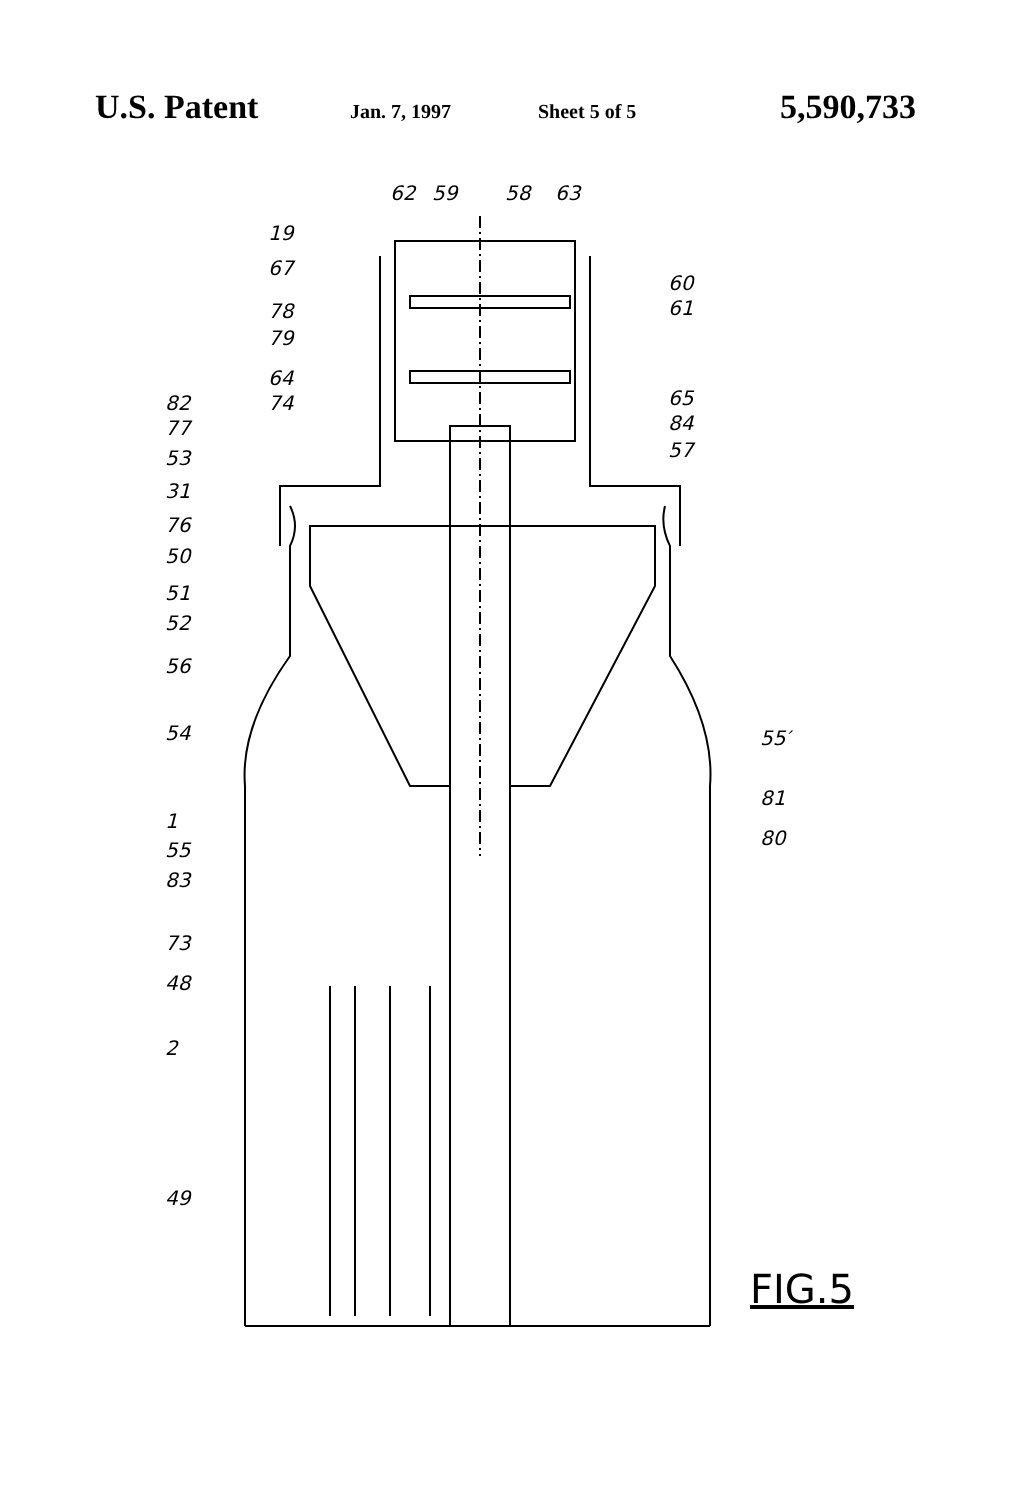U.S. Patent Jan. 7, 1997 Sheet 5 of 5 5,590,733
62 59 58 63
19
67
60
61 78
79
64
65 82 74
84 77
57 53
31
76
50
51
52
56
54 55′
81
1
80
55
83
73
48
2
49
FIG.5